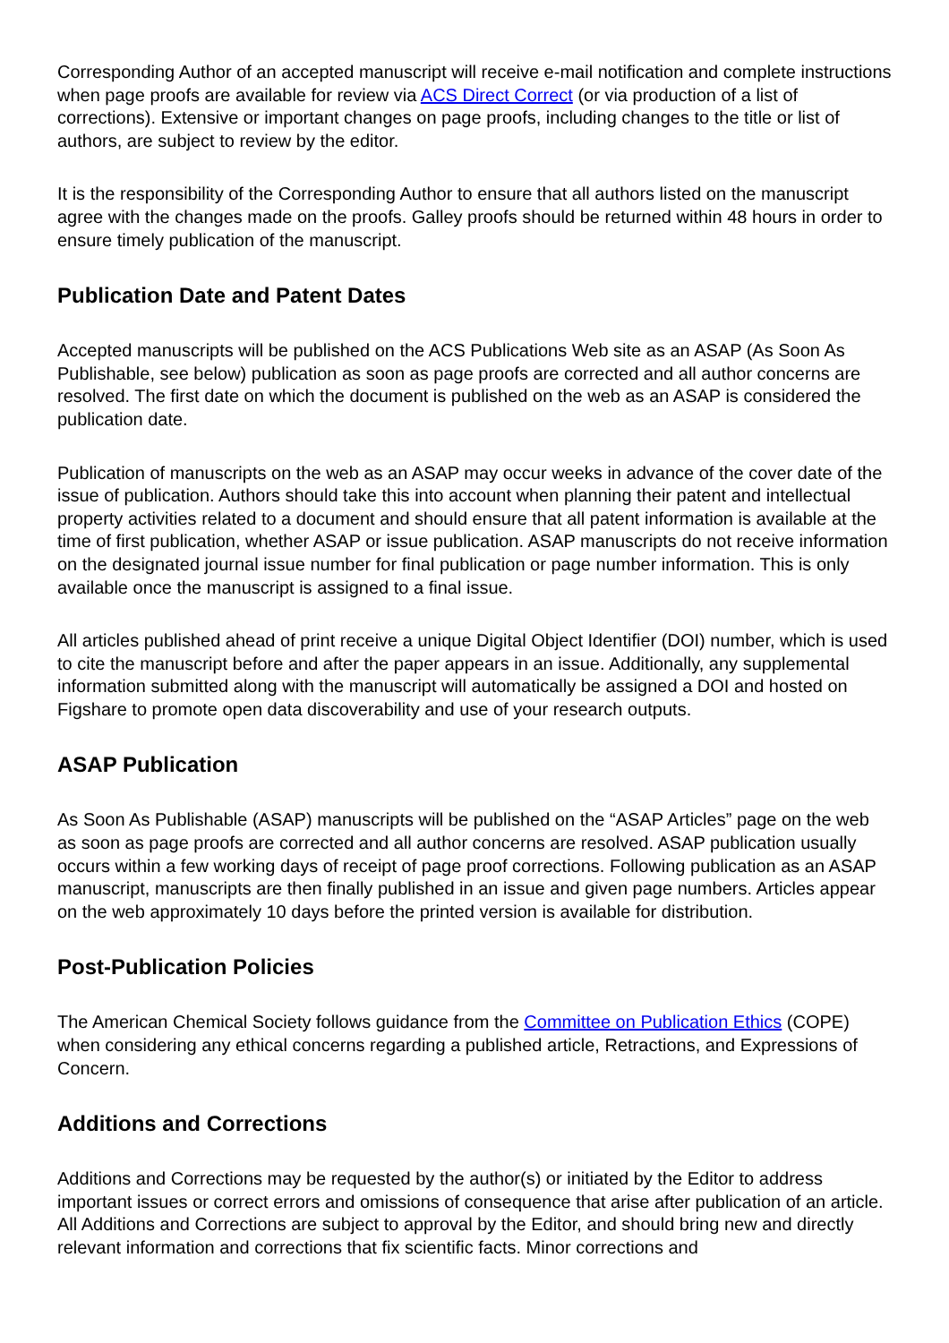Corresponding Author of an accepted manuscript will receive e-mail notification and complete instructions when page proofs are available for review via ACS Direct Correct (or via production of a list of corrections). Extensive or important changes on page proofs, including changes to the title or list of authors, are subject to review by the editor.
It is the responsibility of the Corresponding Author to ensure that all authors listed on the manuscript agree with the changes made on the proofs. Galley proofs should be returned within 48 hours in order to ensure timely publication of the manuscript.
Publication Date and Patent Dates
Accepted manuscripts will be published on the ACS Publications Web site as an ASAP (As Soon As Publishable, see below) publication as soon as page proofs are corrected and all author concerns are resolved. The first date on which the document is published on the web as an ASAP is considered the publication date.
Publication of manuscripts on the web as an ASAP may occur weeks in advance of the cover date of the issue of publication. Authors should take this into account when planning their patent and intellectual property activities related to a document and should ensure that all patent information is available at the time of first publication, whether ASAP or issue publication. ASAP manuscripts do not receive information on the designated journal issue number for final publication or page number information. This is only available once the manuscript is assigned to a final issue.
All articles published ahead of print receive a unique Digital Object Identifier (DOI) number, which is used to cite the manuscript before and after the paper appears in an issue. Additionally, any supplemental information submitted along with the manuscript will automatically be assigned a DOI and hosted on Figshare to promote open data discoverability and use of your research outputs.
ASAP Publication
As Soon As Publishable (ASAP) manuscripts will be published on the “ASAP Articles” page on the web as soon as page proofs are corrected and all author concerns are resolved. ASAP publication usually occurs within a few working days of receipt of page proof corrections. Following publication as an ASAP manuscript, manuscripts are then finally published in an issue and given page numbers. Articles appear on the web approximately 10 days before the printed version is available for distribution.
Post-Publication Policies
The American Chemical Society follows guidance from the Committee on Publication Ethics (COPE) when considering any ethical concerns regarding a published article, Retractions, and Expressions of Concern.
Additions and Corrections
Additions and Corrections may be requested by the author(s) or initiated by the Editor to address important issues or correct errors and omissions of consequence that arise after publication of an article. All Additions and Corrections are subject to approval by the Editor, and should bring new and directly relevant information and corrections that fix scientific facts. Minor corrections and